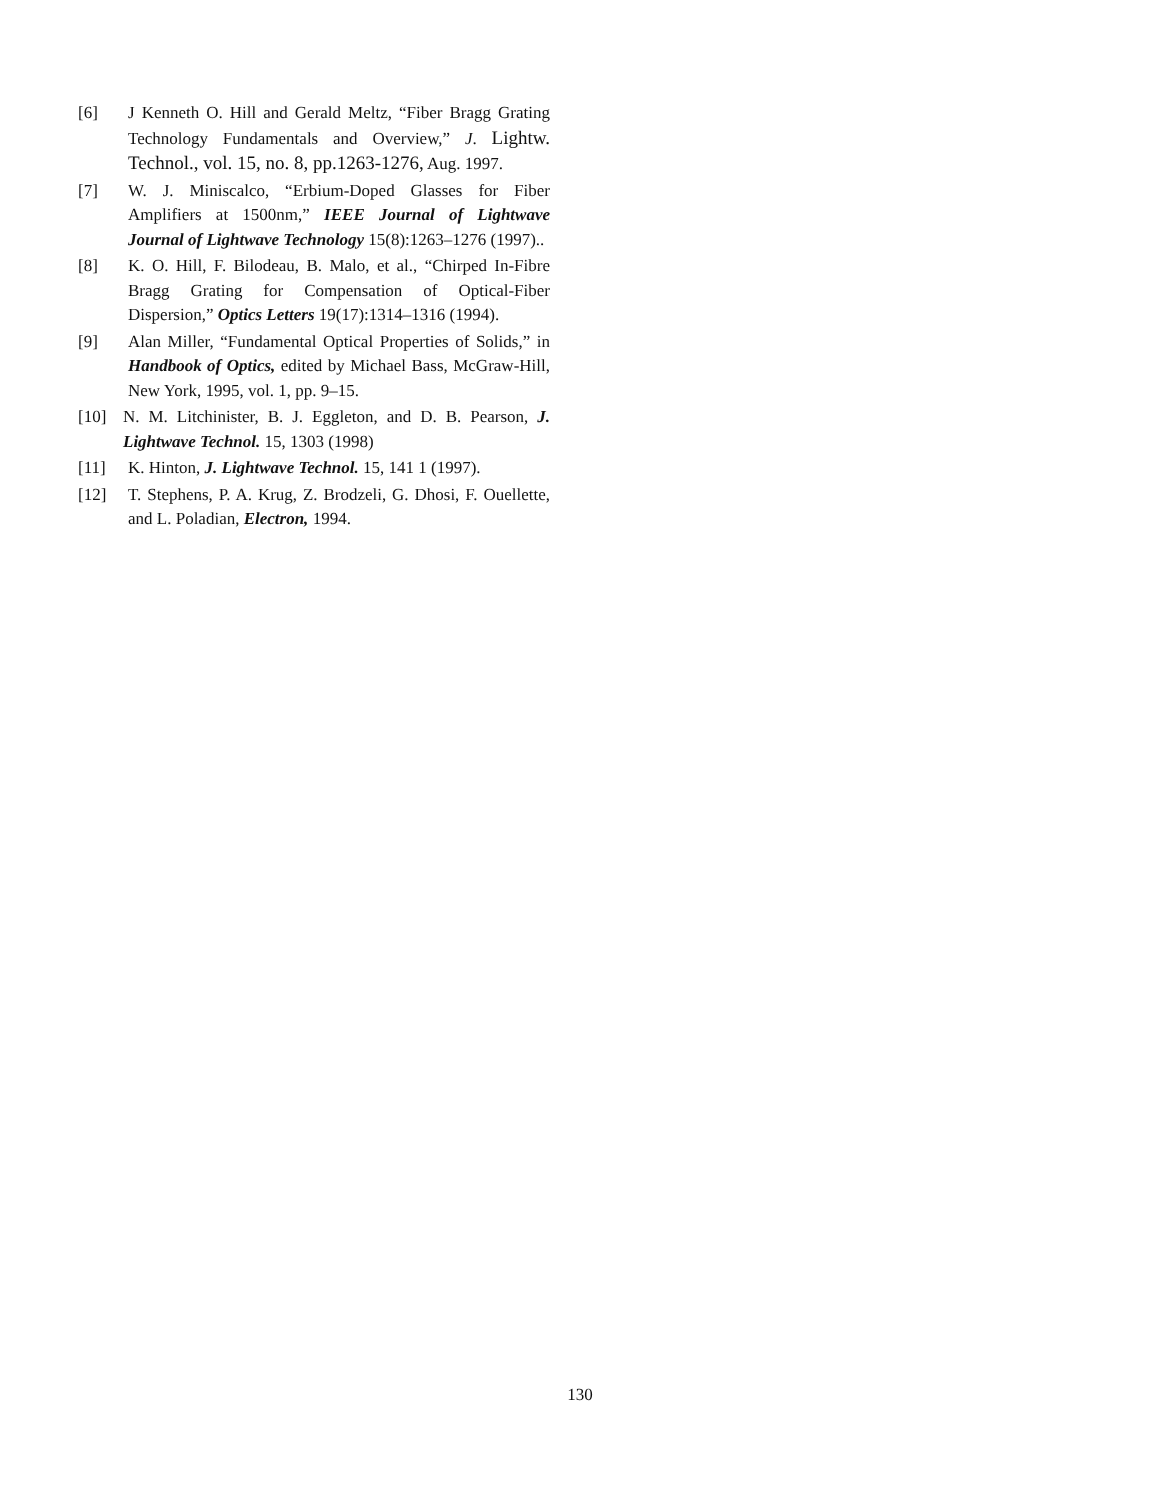[6] J Kenneth O. Hill and Gerald Meltz, “Fiber Bragg Grating Technology Fundamentals and Overview,” J. Lightw. Technol., vol. 15, no. 8, pp.1263-1276, Aug. 1997.
[7] W. J. Miniscalco, “Erbium-Doped Glasses for Fiber Amplifiers at 1500nm,” IEEE Journal of Lightwave Journal of Lightwave Technology 15(8):1263–1276 (1997)..
[8] K. O. Hill, F. Bilodeau, B. Malo, et al., “Chirped In-Fibre Bragg Grating for Compensation of Optical-Fiber Dispersion,” Optics Letters 19(17):1314–1316 (1994).
[9] Alan Miller, “Fundamental Optical Properties of Solids,” in Handbook of Optics, edited by Michael Bass, McGraw-Hill, New York, 1995, vol. 1, pp. 9–15.
[10] N. M. Litchinister, B. J. Eggleton, and D. B. Pearson, J. Lightwave Technol. 15, 1303 (1998)
[11] K. Hinton, J. Lightwave Technol. 15, 141 1 (1997).
[12] T. Stephens, P. A. Krug, Z. Brodzeli, G. Dhosi, F. Ouellette, and L. Poladian, Electron, 1994.
130